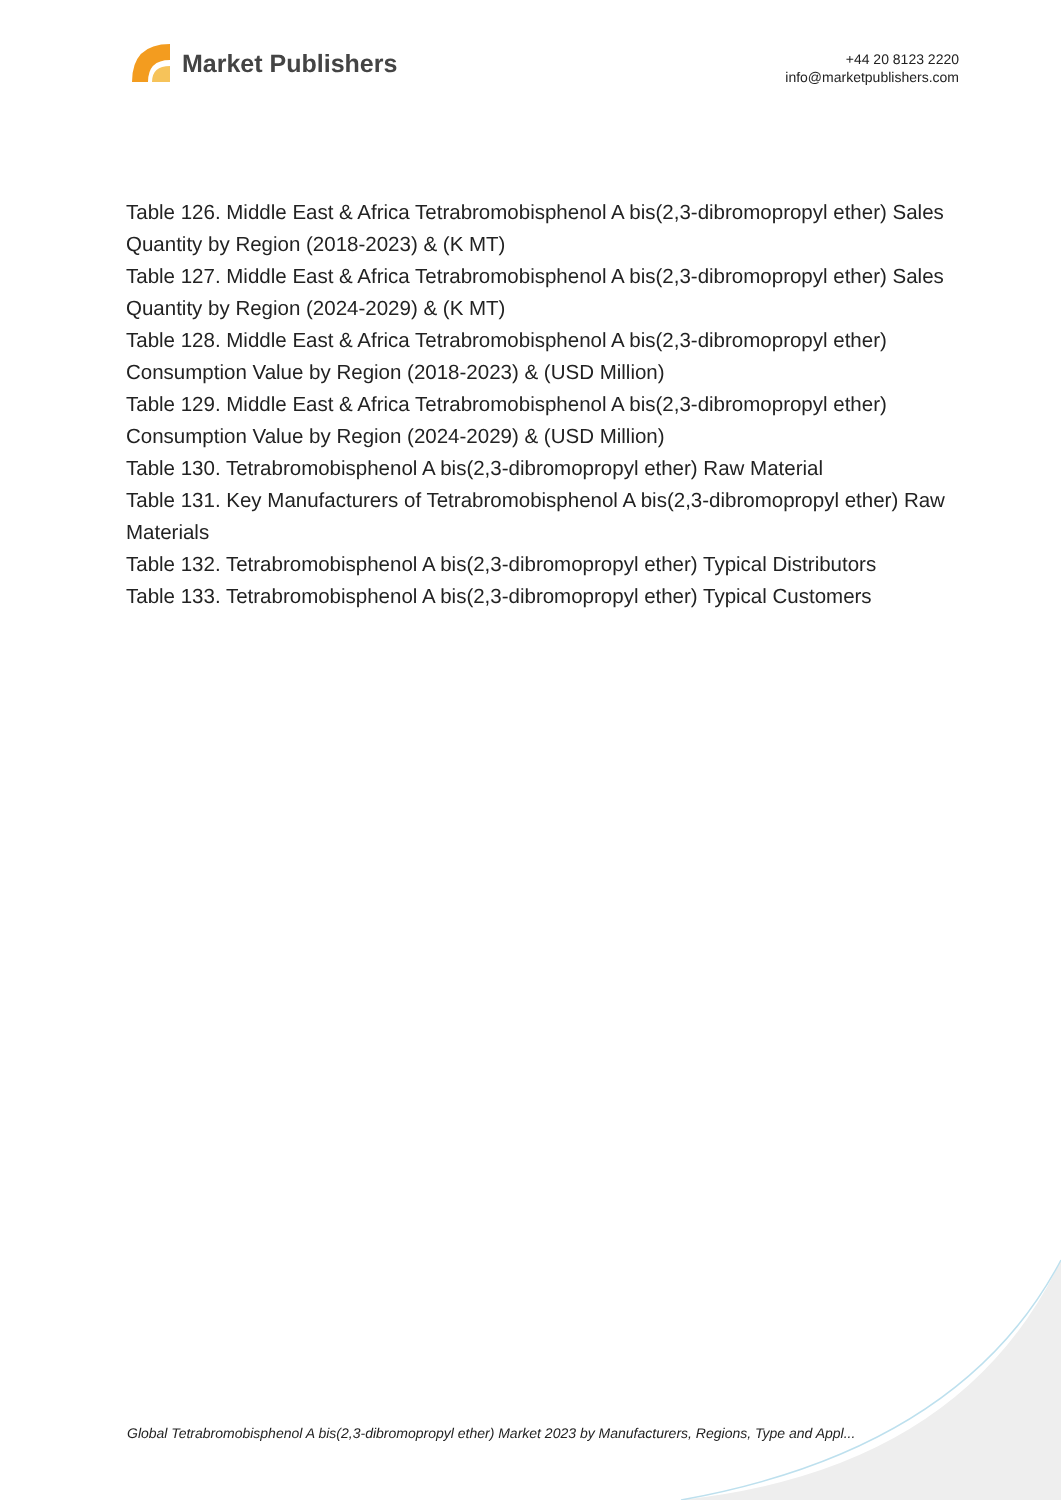Market Publishers
+44 20 8123 2220
info@marketpublishers.com
Table 126. Middle East & Africa Tetrabromobisphenol A bis(2,3-dibromopropyl ether) Sales Quantity by Region (2018-2023) & (K MT)
Table 127. Middle East & Africa Tetrabromobisphenol A bis(2,3-dibromopropyl ether) Sales Quantity by Region (2024-2029) & (K MT)
Table 128. Middle East & Africa Tetrabromobisphenol A bis(2,3-dibromopropyl ether) Consumption Value by Region (2018-2023) & (USD Million)
Table 129. Middle East & Africa Tetrabromobisphenol A bis(2,3-dibromopropyl ether) Consumption Value by Region (2024-2029) & (USD Million)
Table 130. Tetrabromobisphenol A bis(2,3-dibromopropyl ether) Raw Material
Table 131. Key Manufacturers of Tetrabromobisphenol A bis(2,3-dibromopropyl ether) Raw Materials
Table 132. Tetrabromobisphenol A bis(2,3-dibromopropyl ether) Typical Distributors
Table 133. Tetrabromobisphenol A bis(2,3-dibromopropyl ether) Typical Customers
Global Tetrabromobisphenol A bis(2,3-dibromopropyl ether) Market 2023 by Manufacturers, Regions, Type and Appl...